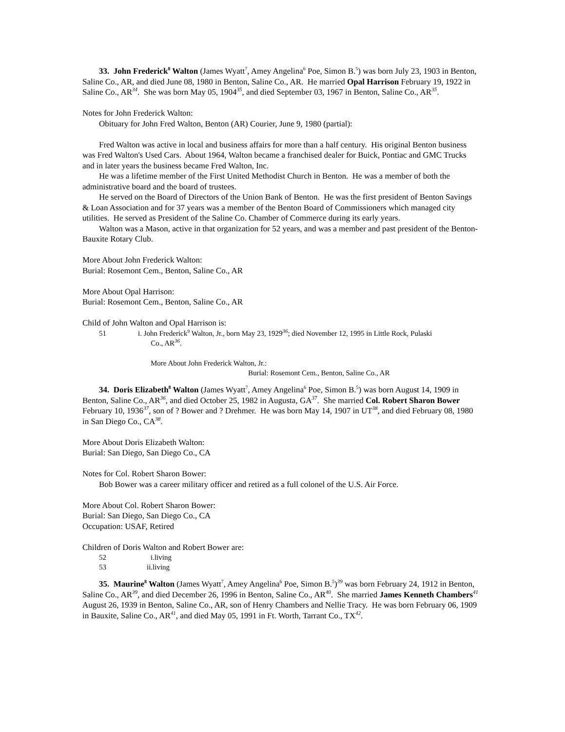33. John Frederick<sup>8</sup> Walton (James Wyatt<sup>7</sup>, Amey Angelina<sup>6</sup> Poe, Simon B.<sup>5</sup>) was born July 23, 1903 in Benton, Saline Co., AR, and died June 08, 1980 in Benton, Saline Co., AR. He married Opal Harrison February 19, 1922 in Saline Co., AR<sup>34</sup>. She was born May 05, 1904<sup>35</sup>, and died September 03, 1967 in Benton, Saline Co., AR<sup>35</sup>.
Notes for John Frederick Walton:
Obituary for John Fred Walton, Benton (AR) Courier, June 9, 1980 (partial):
Fred Walton was active in local and business affairs for more than a half century. His original Benton business was Fred Walton's Used Cars. About 1964, Walton became a franchised dealer for Buick, Pontiac and GMC Trucks and in later years the business became Fred Walton, Inc.
He was a lifetime member of the First United Methodist Church in Benton. He was a member of both the administrative board and the board of trustees.
He served on the Board of Directors of the Union Bank of Benton. He was the first president of Benton Savings & Loan Association and for 37 years was a member of the Benton Board of Commissioners which managed city utilities. He served as President of the Saline Co. Chamber of Commerce during its early years.
Walton was a Mason, active in that organization for 52 years, and was a member and past president of the Benton-Bauxite Rotary Club.
More About John Frederick Walton:
Burial: Rosemont Cem., Benton, Saline Co., AR
More About Opal Harrison:
Burial: Rosemont Cem., Benton, Saline Co., AR
Child of John Walton and Opal Harrison is:
51 i. John Frederick<sup>9</sup> Walton, Jr., born May 23, 1929<sup>36</sup>; died November 12, 1995 in Little Rock, Pulaski
Co., AR<sup>36</sup>.
More About John Frederick Walton, Jr.:
Burial: Rosemont Cem., Benton, Saline Co., AR
34. Doris Elizabeth<sup>8</sup> Walton (James Wyatt<sup>7</sup>, Amey Angelina<sup>6</sup> Poe, Simon B.<sup>5</sup>) was born August 14, 1909 in Benton, Saline Co., AR<sup>36</sup>, and died October 25, 1982 in Augusta, GA<sup>37</sup>. She married Col. Robert Sharon Bower February 10, 1936<sup>37</sup>, son of ? Bower and ? Drehmer. He was born May 14, 1907 in UT<sup>38</sup>, and died February 08, 1980 in San Diego Co., CA<sup>38</sup>.
More About Doris Elizabeth Walton:
Burial: San Diego, San Diego Co., CA
Notes for Col. Robert Sharon Bower:
Bob Bower was a career military officer and retired as a full colonel of the U.S. Air Force.
More About Col. Robert Sharon Bower:
Burial: San Diego, San Diego Co., CA
Occupation: USAF, Retired
Children of Doris Walton and Robert Bower are:
52 i.living
53 ii.living
35. Maurine<sup>8</sup> Walton (James Wyatt<sup>7</sup>, Amey Angelina<sup>6</sup> Poe, Simon B.<sup>5</sup>)<sup>39</sup> was born February 24, 1912 in Benton, Saline Co., AR<sup>39</sup>, and died December 26, 1996 in Benton, Saline Co., AR<sup>40</sup>. She married James Kenneth Chambers<sup>41</sup> August 26, 1939 in Benton, Saline Co., AR, son of Henry Chambers and Nellie Tracy. He was born February 06, 1909 in Bauxite, Saline Co., AR<sup>41</sup>, and died May 05, 1991 in Ft. Worth, Tarrant Co., TX<sup>42</sup>.